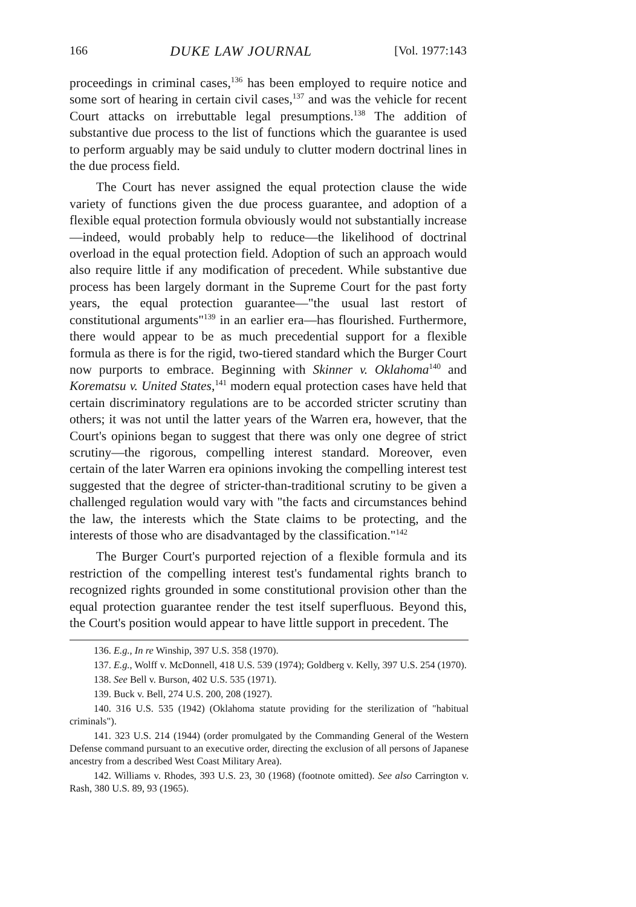166 DUKE LAW JOURNAL [Vol. 1977:143
proceedings in criminal cases,<sup>136</sup> has been employed to require notice and some sort of hearing in certain civil cases,<sup>137</sup> and was the vehicle for recent Court attacks on irrebuttable legal presumptions.<sup>138</sup> The addition of substantive due process to the list of functions which the guarantee is used to perform arguably may be said unduly to clutter modern doctrinal lines in the due process field.
The Court has never assigned the equal protection clause the wide variety of functions given the due process guarantee, and adoption of a flexible equal protection formula obviously would not substantially increase—indeed, would probably help to reduce—the likelihood of doctrinal overload in the equal protection field. Adoption of such an approach would also require little if any modification of precedent. While substantive due process has been largely dormant in the Supreme Court for the past forty years, the equal protection guarantee—"the usual last restort of constitutional arguments"<sup>139</sup> in an earlier era—has flourished. Furthermore, there would appear to be as much precedential support for a flexible formula as there is for the rigid, two-tiered standard which the Burger Court now purports to embrace. Beginning with Skinner v. Oklahoma<sup>140</sup> and Korematsu v. United States,<sup>141</sup> modern equal protection cases have held that certain discriminatory regulations are to be accorded stricter scrutiny than others; it was not until the latter years of the Warren era, however, that the Court's opinions began to suggest that there was only one degree of strict scrutiny—the rigorous, compelling interest standard. Moreover, even certain of the later Warren era opinions invoking the compelling interest test suggested that the degree of stricter-than-traditional scrutiny to be given a challenged regulation would vary with "the facts and circumstances behind the law, the interests which the State claims to be protecting, and the interests of those who are disadvantaged by the classification."<sup>142</sup>
The Burger Court's purported rejection of a flexible formula and its restriction of the compelling interest test's fundamental rights branch to recognized rights grounded in some constitutional provision other than the equal protection guarantee render the test itself superfluous. Beyond this, the Court's position would appear to have little support in precedent. The
136. E.g., In re Winship, 397 U.S. 358 (1970).
137. E.g., Wolff v. McDonnell, 418 U.S. 539 (1974); Goldberg v. Kelly, 397 U.S. 254 (1970).
138. See Bell v. Burson, 402 U.S. 535 (1971).
139. Buck v. Bell, 274 U.S. 200, 208 (1927).
140. 316 U.S. 535 (1942) (Oklahoma statute providing for the sterilization of "habitual criminals").
141. 323 U.S. 214 (1944) (order promulgated by the Commanding General of the Western Defense command pursuant to an executive order, directing the exclusion of all persons of Japanese ancestry from a described West Coast Military Area).
142. Williams v. Rhodes, 393 U.S. 23, 30 (1968) (footnote omitted). See also Carrington v. Rash, 380 U.S. 89, 93 (1965).